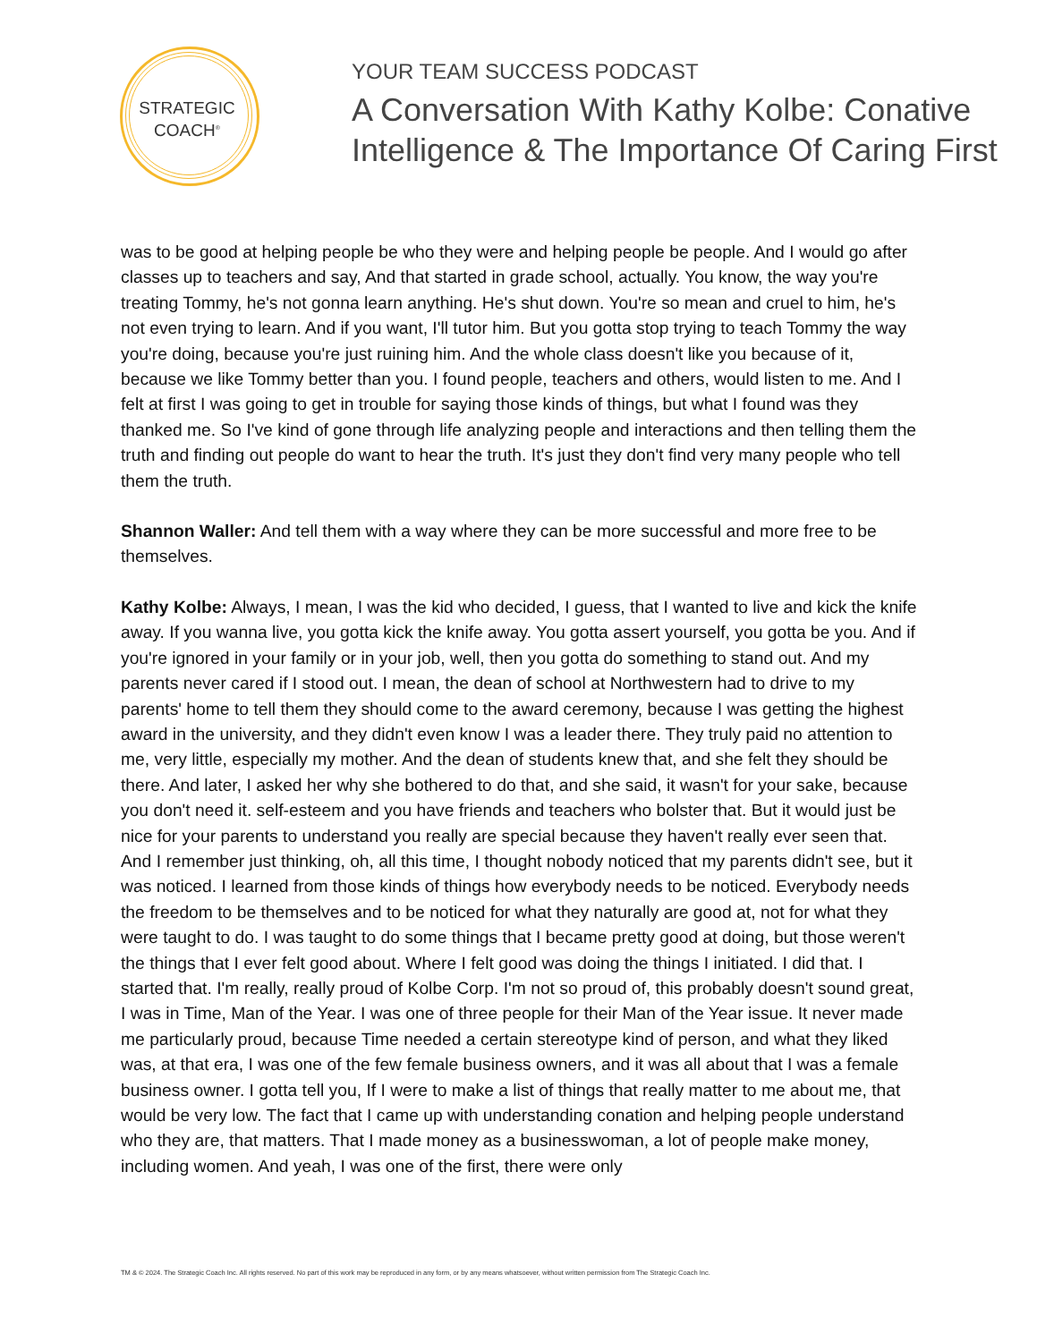STRATEGIC
COACH<sup>®</sup>
YOUR TEAM SUCCESS PODCAST
A Conversation With Kathy Kolbe: Conative Intelligence & The Importance Of Caring First
was to be good at helping people be who they were and helping people be people. And I would go after classes up to teachers and say, And that started in grade school, actually. You know, the way you're treating Tommy, he's not gonna learn anything. He's shut down. You're so mean and cruel to him, he's not even trying to learn. And if you want, I'll tutor him. But you gotta stop trying to teach Tommy the way you're doing, because you're just ruining him. And the whole class doesn't like you because of it, because we like Tommy better than you. I found people, teachers and others, would listen to me. And I felt at first I was going to get in trouble for saying those kinds of things, but what I found was they thanked me. So I've kind of gone through life analyzing people and interactions and then telling them the truth and finding out people do want to hear the truth. It's just they don't find very many people who tell them the truth.
Shannon Waller: And tell them with a way where they can be more successful and more free to be themselves.
Kathy Kolbe: Always, I mean, I was the kid who decided, I guess, that I wanted to live and kick the knife away. If you wanna live, you gotta kick the knife away. You gotta assert yourself, you gotta be you. And if you're ignored in your family or in your job, well, then you gotta do something to stand out. And my parents never cared if I stood out. I mean, the dean of school at Northwestern had to drive to my parents' home to tell them they should come to the award ceremony, because I was getting the highest award in the university, and they didn't even know I was a leader there. They truly paid no attention to me, very little, especially my mother. And the dean of students knew that, and she felt they should be there. And later, I asked her why she bothered to do that, and she said, it wasn't for your sake, because you don't need it. self-esteem and you have friends and teachers who bolster that. But it would just be nice for your parents to understand you really are special because they haven't really ever seen that. And I remember just thinking, oh, all this time, I thought nobody noticed that my parents didn't see, but it was noticed. I learned from those kinds of things how everybody needs to be noticed. Everybody needs the freedom to be themselves and to be noticed for what they naturally are good at, not for what they were taught to do. I was taught to do some things that I became pretty good at doing, but those weren't the things that I ever felt good about. Where I felt good was doing the things I initiated. I did that. I started that. I'm really, really proud of Kolbe Corp. I'm not so proud of, this probably doesn't sound great, I was in Time, Man of the Year. I was one of three people for their Man of the Year issue. It never made me particularly proud, because Time needed a certain stereotype kind of person, and what they liked was, at that era, I was one of the few female business owners, and it was all about that I was a female business owner. I gotta tell you, If I were to make a list of things that really matter to me about me, that would be very low. The fact that I came up with understanding conation and helping people understand who they are, that matters. That I made money as a businesswoman, a lot of people make money, including women. And yeah, I was one of the first, there were only
TM & © 2024. The Strategic Coach Inc. All rights reserved. No part of this work may be reproduced in any form, or by any means whatsoever, without written permission from The Strategic Coach Inc.